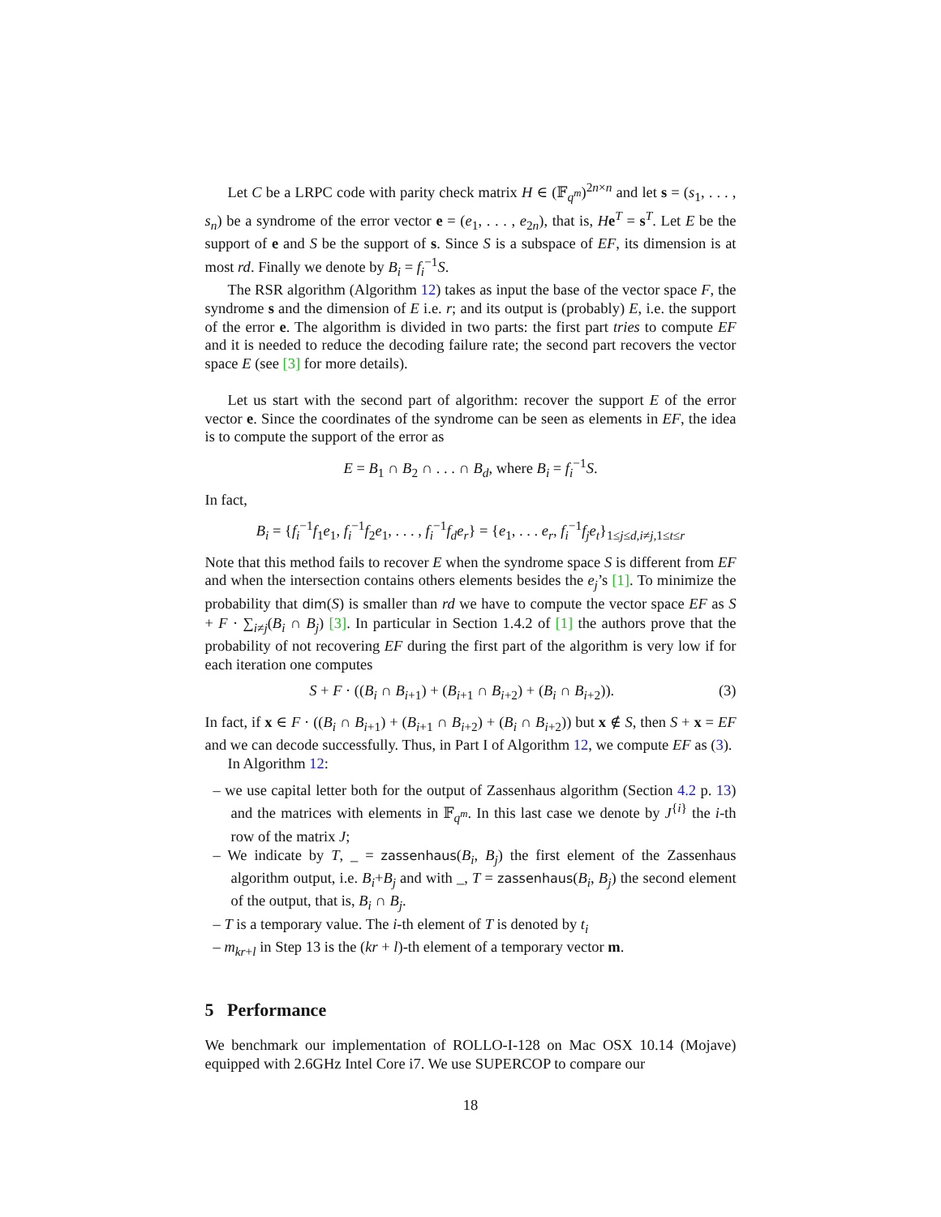Let C be a LRPC code with parity check matrix H ∈ (𝔽<sub>q<sup>m</sup></sub>)<sup>2n×n</sup> and let s = (s<sub>1</sub>, . . . , s<sub>n</sub>) be a syndrome of the error vector e = (e<sub>1</sub>, . . . , e<sub>2n</sub>), that is, He<sup>T</sup> = s<sup>T</sup>. Let E be the support of e and S be the support of s. Since S is a subspace of EF, its dimension is at most rd. Finally we denote by B<sub>i</sub> = f<sub>i</sub><sup>−1</sup>S.
The RSR algorithm (Algorithm 12) takes as input the base of the vector space F, the syndrome s and the dimension of E i.e. r; and its output is (probably) E, i.e. the support of the error e. The algorithm is divided in two parts: the first part tries to compute EF and it is needed to reduce the decoding failure rate; the second part recovers the vector space E (see [3] for more details).
Let us start with the second part of algorithm: recover the support E of the error vector e. Since the coordinates of the syndrome can be seen as elements in EF, the idea is to compute the support of the error as
E = B<sub>1</sub> ∩ B<sub>2</sub> ∩ . . . ∩ B<sub>d</sub>, where B<sub>i</sub> = f<sub>i</sub><sup>−1</sup>S.
In fact,
B<sub>i</sub> = {f<sub>i</sub><sup>−1</sup>f<sub>1</sub>e<sub>1</sub>, f<sub>i</sub><sup>−1</sup>f<sub>2</sub>e<sub>1</sub>, . . . , f<sub>i</sub><sup>−1</sup>f<sub>d</sub>e<sub>r</sub>} = {e<sub>1</sub>, . . . e<sub>r</sub>, f<sub>i</sub><sup>−1</sup>f<sub>j</sub>e<sub>t</sub>}<sub>1≤j≤d,i≠j,1≤t≤r</sub>
Note that this method fails to recover E when the syndrome space S is different from EF and when the intersection contains others elements besides the e<sub>j</sub>’s [1]. To minimize the probability that dim(S) is smaller than rd we have to compute the vector space EF as S + F · ∑<sub>i≠j</sub>(B<sub>i</sub> ∩ B<sub>j</sub>) [3]. In particular in Section 1.4.2 of [1] the authors prove that the probability of not recovering EF during the first part of the algorithm is very low if for each iteration one computes
S + F · ((B<sub>i</sub> ∩ B<sub>i+1</sub>) + (B<sub>i+1</sub> ∩ B<sub>i+2</sub>) + (B<sub>i</sub> ∩ B<sub>i+2</sub>)). (3)
In fact, if x ∈ F · ((B<sub>i</sub> ∩ B<sub>i+1</sub>) + (B<sub>i+1</sub> ∩ B<sub>i+2</sub>) + (B<sub>i</sub> ∩ B<sub>i+2</sub>)) but x ∉ S, then S + x = EF and we can decode successfully. Thus, in Part I of Algorithm 12, we compute EF as (3).
In Algorithm 12:
– we use capital letter both for the output of Zassenhaus algorithm (Section 4.2 p. 13) and the matrices with elements in 𝔽<sub>q<sup>m</sup></sub>. In this last case we denote by J<sup>{i}</sup> the i-th row of the matrix J;
– We indicate by T, _ = zassenhaus(B<sub>i</sub>, B<sub>j</sub>) the first element of the Zassenhaus algorithm output, i.e. B<sub>i</sub>+B<sub>j</sub> and with _, T = zassenhaus(B<sub>i</sub>, B<sub>j</sub>) the second element of the output, that is, B<sub>i</sub> ∩ B<sub>j</sub>.
– T is a temporary value. The i-th element of T is denoted by t<sub>i</sub>
– m<sub>kr+l</sub> in Step 13 is the (kr + l)-th element of a temporary vector m.
5 Performance
We benchmark our implementation of ROLLO-I-128 on Mac OSX 10.14 (Mojave) equipped with 2.6GHz Intel Core i7. We use SUPERCOP to compare our
18